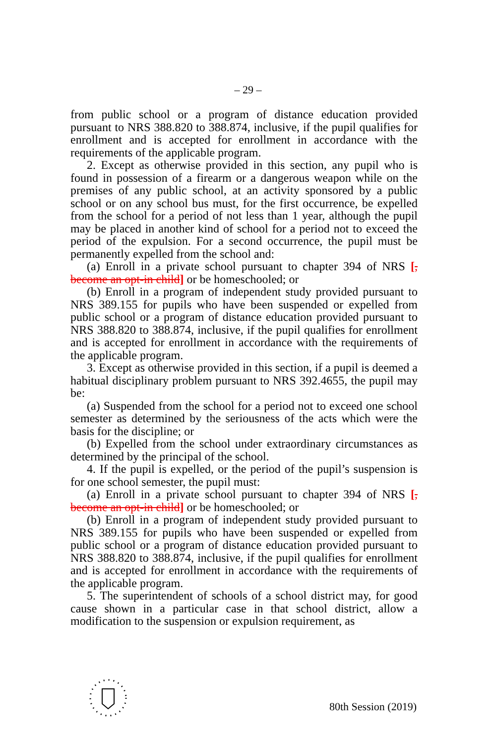– 29 –
from public school or a program of distance education provided pursuant to NRS 388.820 to 388.874, inclusive, if the pupil qualifies for enrollment and is accepted for enrollment in accordance with the requirements of the applicable program.
2. Except as otherwise provided in this section, any pupil who is found in possession of a firearm or a dangerous weapon while on the premises of any public school, at an activity sponsored by a public school or on any school bus must, for the first occurrence, be expelled from the school for a period of not less than 1 year, although the pupil may be placed in another kind of school for a period not to exceed the period of the expulsion. For a second occurrence, the pupil must be permanently expelled from the school and:
(a) Enroll in a private school pursuant to chapter 394 of NRS [, become an opt-in child] or be homeschooled; or
(b) Enroll in a program of independent study provided pursuant to NRS 389.155 for pupils who have been suspended or expelled from public school or a program of distance education provided pursuant to NRS 388.820 to 388.874, inclusive, if the pupil qualifies for enrollment and is accepted for enrollment in accordance with the requirements of the applicable program.
3. Except as otherwise provided in this section, if a pupil is deemed a habitual disciplinary problem pursuant to NRS 392.4655, the pupil may be:
(a) Suspended from the school for a period not to exceed one school semester as determined by the seriousness of the acts which were the basis for the discipline; or
(b) Expelled from the school under extraordinary circumstances as determined by the principal of the school.
4. If the pupil is expelled, or the period of the pupil’s suspension is for one school semester, the pupil must:
(a) Enroll in a private school pursuant to chapter 394 of NRS [, become an opt-in child] or be homeschooled; or
(b) Enroll in a program of independent study provided pursuant to NRS 389.155 for pupils who have been suspended or expelled from public school or a program of distance education provided pursuant to NRS 388.820 to 388.874, inclusive, if the pupil qualifies for enrollment and is accepted for enrollment in accordance with the requirements of the applicable program.
5. The superintendent of schools of a school district may, for good cause shown in a particular case in that school district, allow a modification to the suspension or expulsion requirement, as
80th Session (2019)